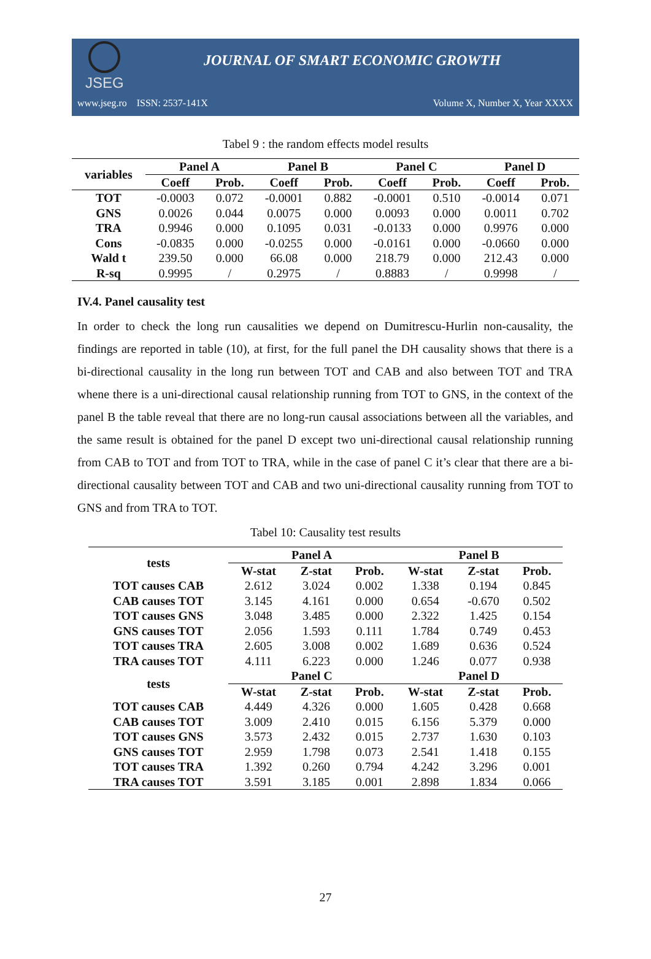JSEG
JOURNAL OF SMART ECONOMIC GROWTH
www.jseg.ro ISSN: 2537-141X Volume X, Number X, Year XXXX
Tabel 9 : the random effects model results
| variables | Panel A | | Panel B | | Panel C | | Panel D | |
| --- | --- | --- | --- | --- | --- | --- | --- | --- |
| | Coeff | Prob. | Coeff | Prob. | Coeff | Prob. | Coeff | Prob. |
| TOT | -0.0003 | 0.072 | -0.0001 | 0.882 | -0.0001 | 0.510 | -0.0014 | 0.071 |
| GNS | 0.0026 | 0.044 | 0.0075 | 0.000 | 0.0093 | 0.000 | 0.0011 | 0.702 |
| TRA | 0.9946 | 0.000 | 0.1095 | 0.031 | -0.0133 | 0.000 | 0.9976 | 0.000 |
| Cons | -0.0835 | 0.000 | -0.0255 | 0.000 | -0.0161 | 0.000 | -0.0660 | 0.000 |
| Wald t | 239.50 | 0.000 | 66.08 | 0.000 | 218.79 | 0.000 | 212.43 | 0.000 |
| R-sq | 0.9995 | / | 0.2975 | / | 0.8883 | / | 0.9998 | / |
IV.4. Panel causality test
In order to check the long run causalities we depend on Dumitrescu-Hurlin non-causality, the findings are reported in table (10), at first, for the full panel the DH causality shows that there is a bi-directional causality in the long run between TOT and CAB and also between TOT and TRA whene there is a uni-directional causal relationship running from TOT to GNS, in the context of the panel B the table reveal that there are no long-run causal associations between all the variables, and the same result is obtained for the panel D except two uni-directional causal relationship running from CAB to TOT and from TOT to TRA, while in the case of panel C it’s clear that there are a bi-directional causality between TOT and CAB and two uni-directional causality running from TOT to GNS and from TRA to TOT.
Tabel 10: Causality test results
| tests | Panel A | | | Panel B | | |
| --- | --- | --- | --- | --- | --- | --- |
| | W-stat | Z-stat | Prob. | W-stat | Z-stat | Prob. |
| TOT causes CAB | 2.612 | 3.024 | 0.002 | 1.338 | 0.194 | 0.845 |
| CAB causes TOT | 3.145 | 4.161 | 0.000 | 0.654 | -0.670 | 0.502 |
| TOT causes GNS | 3.048 | 3.485 | 0.000 | 2.322 | 1.425 | 0.154 |
| GNS causes TOT | 2.056 | 1.593 | 0.111 | 1.784 | 0.749 | 0.453 |
| TOT causes TRA | 2.605 | 3.008 | 0.002 | 1.689 | 0.636 | 0.524 |
| TRA causes TOT | 4.111 | 6.223 | 0.000 | 1.246 | 0.077 | 0.938 |
| tests | Panel C | | | Panel D | | |
| | W-stat | Z-stat | Prob. | W-stat | Z-stat | Prob. |
| TOT causes CAB | 4.449 | 4.326 | 0.000 | 1.605 | 0.428 | 0.668 |
| CAB causes TOT | 3.009 | 2.410 | 0.015 | 6.156 | 5.379 | 0.000 |
| TOT causes GNS | 3.573 | 2.432 | 0.015 | 2.737 | 1.630 | 0.103 |
| GNS causes TOT | 2.959 | 1.798 | 0.073 | 2.541 | 1.418 | 0.155 |
| TOT causes TRA | 1.392 | 0.260 | 0.794 | 4.242 | 3.296 | 0.001 |
| TRA causes TOT | 3.591 | 3.185 | 0.001 | 2.898 | 1.834 | 0.066 |
27